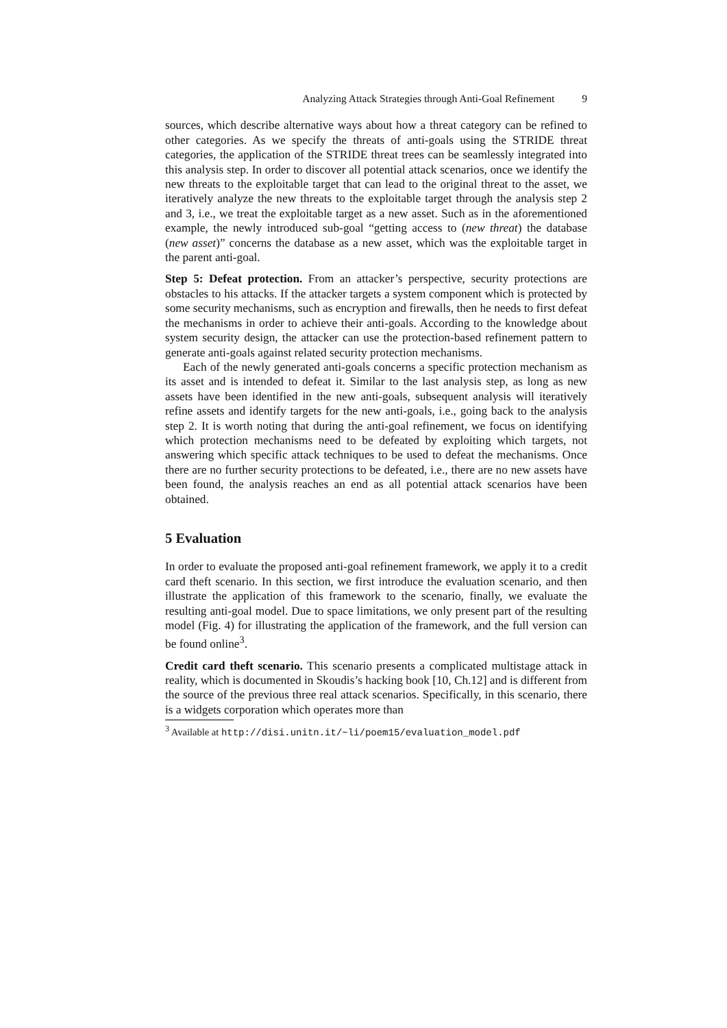Analyzing Attack Strategies through Anti-Goal Refinement 9
sources, which describe alternative ways about how a threat category can be refined to other categories. As we specify the threats of anti-goals using the STRIDE threat categories, the application of the STRIDE threat trees can be seamlessly integrated into this analysis step. In order to discover all potential attack scenarios, once we identify the new threats to the exploitable target that can lead to the original threat to the asset, we iteratively analyze the new threats to the exploitable target through the analysis step 2 and 3, i.e., we treat the exploitable target as a new asset. Such as in the aforementioned example, the newly introduced sub-goal “getting access to (new threat) the database (new asset)” concerns the database as a new asset, which was the exploitable target in the parent anti-goal.
Step 5: Defeat protection. From an attacker’s perspective, security protections are obstacles to his attacks. If the attacker targets a system component which is protected by some security mechanisms, such as encryption and firewalls, then he needs to first defeat the mechanisms in order to achieve their anti-goals. According to the knowledge about system security design, the attacker can use the protection-based refinement pattern to generate anti-goals against related security protection mechanisms.
Each of the newly generated anti-goals concerns a specific protection mechanism as its asset and is intended to defeat it. Similar to the last analysis step, as long as new assets have been identified in the new anti-goals, subsequent analysis will iteratively refine assets and identify targets for the new anti-goals, i.e., going back to the analysis step 2. It is worth noting that during the anti-goal refinement, we focus on identifying which protection mechanisms need to be defeated by exploiting which targets, not answering which specific attack techniques to be used to defeat the mechanisms. Once there are no further security protections to be defeated, i.e., there are no new assets have been found, the analysis reaches an end as all potential attack scenarios have been obtained.
5 Evaluation
In order to evaluate the proposed anti-goal refinement framework, we apply it to a credit card theft scenario. In this section, we first introduce the evaluation scenario, and then illustrate the application of this framework to the scenario, finally, we evaluate the resulting anti-goal model. Due to space limitations, we only present part of the resulting model (Fig. 4) for illustrating the application of the framework, and the full version can be found online<sup>3</sup>.
Credit card theft scenario. This scenario presents a complicated multistage attack in reality, which is documented in Skoudis’s hacking book [10, Ch.12] and is different from the source of the previous three real attack scenarios. Specifically, in this scenario, there is a widgets corporation which operates more than
<sup>3</sup> Available at http://disi.unitn.it/~li/poem15/evaluation_model.pdf